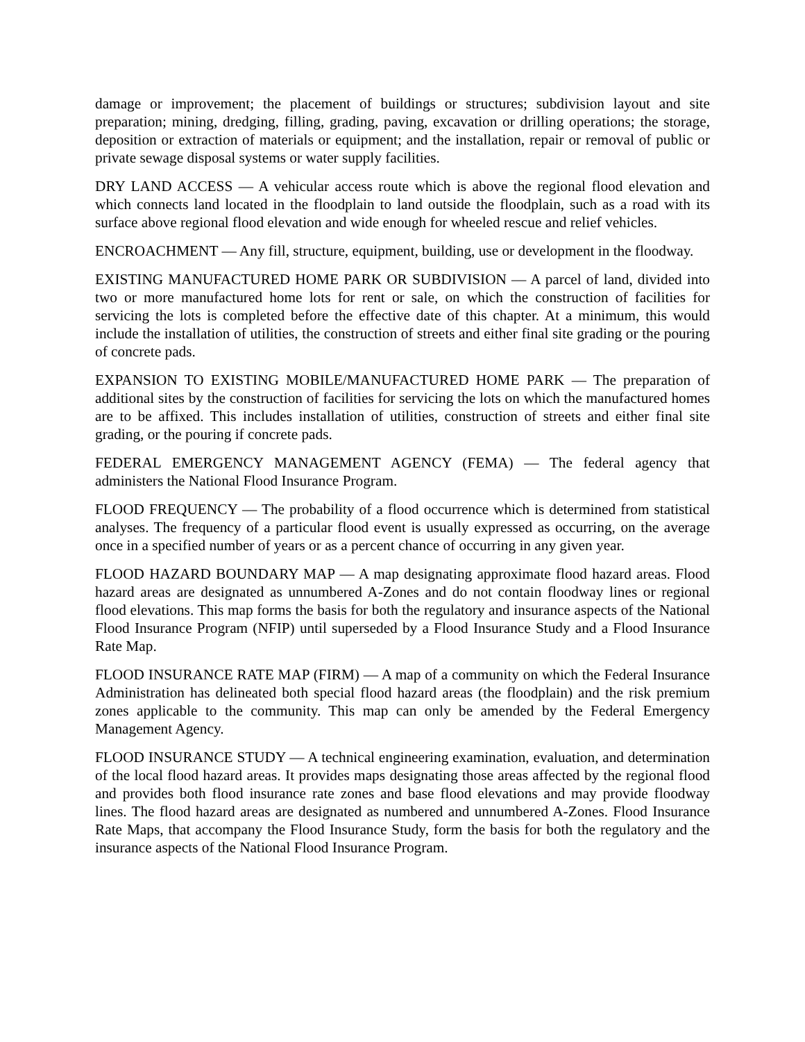damage or improvement; the placement of buildings or structures; subdivision layout and site preparation; mining, dredging, filling, grading, paving, excavation or drilling operations; the storage, deposition or extraction of materials or equipment; and the installation, repair or removal of public or private sewage disposal systems or water supply facilities.
DRY LAND ACCESS — A vehicular access route which is above the regional flood elevation and which connects land located in the floodplain to land outside the floodplain, such as a road with its surface above regional flood elevation and wide enough for wheeled rescue and relief vehicles.
ENCROACHMENT — Any fill, structure, equipment, building, use or development in the floodway.
EXISTING MANUFACTURED HOME PARK OR SUBDIVISION — A parcel of land, divided into two or more manufactured home lots for rent or sale, on which the construction of facilities for servicing the lots is completed before the effective date of this chapter. At a minimum, this would include the installation of utilities, the construction of streets and either final site grading or the pouring of concrete pads.
EXPANSION TO EXISTING MOBILE/MANUFACTURED HOME PARK — The preparation of additional sites by the construction of facilities for servicing the lots on which the manufactured homes are to be affixed. This includes installation of utilities, construction of streets and either final site grading, or the pouring if concrete pads.
FEDERAL EMERGENCY MANAGEMENT AGENCY (FEMA) — The federal agency that administers the National Flood Insurance Program.
FLOOD FREQUENCY — The probability of a flood occurrence which is determined from statistical analyses. The frequency of a particular flood event is usually expressed as occurring, on the average once in a specified number of years or as a percent chance of occurring in any given year.
FLOOD HAZARD BOUNDARY MAP — A map designating approximate flood hazard areas. Flood hazard areas are designated as unnumbered A-Zones and do not contain floodway lines or regional flood elevations. This map forms the basis for both the regulatory and insurance aspects of the National Flood Insurance Program (NFIP) until superseded by a Flood Insurance Study and a Flood Insurance Rate Map.
FLOOD INSURANCE RATE MAP (FIRM) — A map of a community on which the Federal Insurance Administration has delineated both special flood hazard areas (the floodplain) and the risk premium zones applicable to the community. This map can only be amended by the Federal Emergency Management Agency.
FLOOD INSURANCE STUDY — A technical engineering examination, evaluation, and determination of the local flood hazard areas. It provides maps designating those areas affected by the regional flood and provides both flood insurance rate zones and base flood elevations and may provide floodway lines. The flood hazard areas are designated as numbered and unnumbered A-Zones. Flood Insurance Rate Maps, that accompany the Flood Insurance Study, form the basis for both the regulatory and the insurance aspects of the National Flood Insurance Program.